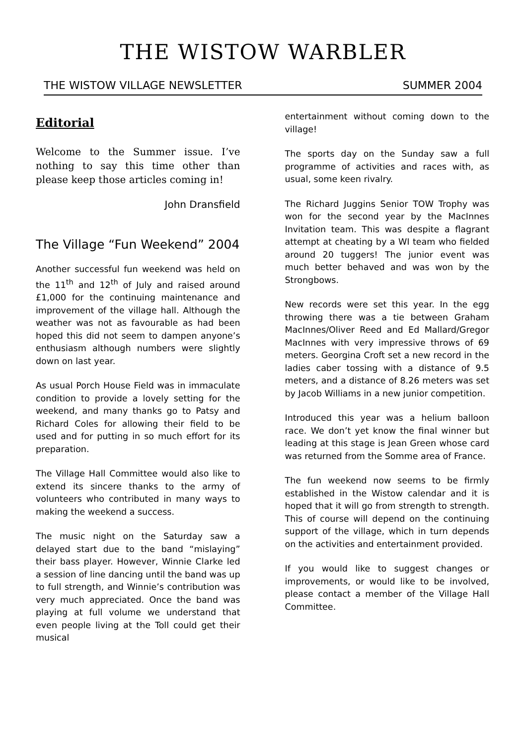THE WISTOW WARBLER
THE WISTOW VILLAGE NEWSLETTER SUMMER 2004
Editorial
Welcome to the Summer issue. I’ve nothing to say this time other than please keep those articles coming in!
John Dransfield
The Village “Fun Weekend” 2004
Another successful fun weekend was held on the 11<sup>th</sup> and 12<sup>th</sup> of July and raised around £1,000 for the continuing maintenance and improvement of the village hall. Although the weather was not as favourable as had been hoped this did not seem to dampen anyone’s enthusiasm although numbers were slightly down on last year.
As usual Porch House Field was in immaculate condition to provide a lovely setting for the weekend, and many thanks go to Patsy and Richard Coles for allowing their field to be used and for putting in so much effort for its preparation.
The Village Hall Committee would also like to extend its sincere thanks to the army of volunteers who contributed in many ways to making the weekend a success.
The music night on the Saturday saw a delayed start due to the band “mislaying” their bass player. However, Winnie Clarke led a session of line dancing until the band was up to full strength, and Winnie’s contribution was very much appreciated. Once the band was playing at full volume we understand that even people living at the Toll could get their musical
entertainment without coming down to the village!
The sports day on the Sunday saw a full programme of activities and races with, as usual, some keen rivalry.
The Richard Juggins Senior TOW Trophy was won for the second year by the MacInnes Invitation team. This was despite a flagrant attempt at cheating by a WI team who fielded around 20 tuggers! The junior event was much better behaved and was won by the Strongbows.
New records were set this year. In the egg throwing there was a tie between Graham MacInnes/Oliver Reed and Ed Mallard/Gregor MacInnes with very impressive throws of 69 meters. Georgina Croft set a new record in the ladies caber tossing with a distance of 9.5 meters, and a distance of 8.26 meters was set by Jacob Williams in a new junior competition.
Introduced this year was a helium balloon race. We don’t yet know the final winner but leading at this stage is Jean Green whose card was returned from the Somme area of France.
The fun weekend now seems to be firmly established in the Wistow calendar and it is hoped that it will go from strength to strength. This of course will depend on the continuing support of the village, which in turn depends on the activities and entertainment provided.
If you would like to suggest changes or improvements, or would like to be involved, please contact a member of the Village Hall Committee.